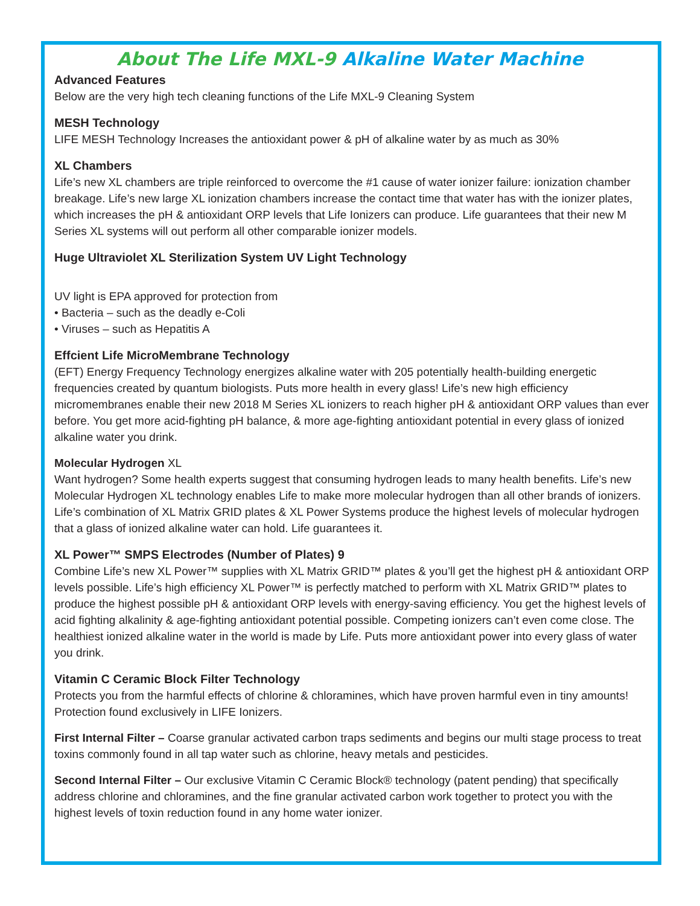About The Life MXL-9 Alkaline Water Machine
Advanced Features
Below are the very high tech cleaning functions of the Life MXL-9 Cleaning System
MESH Technology
LIFE MESH Technology Increases the antioxidant power & pH of alkaline water by as much as 30%
XL Chambers
Life’s new XL chambers are triple reinforced to overcome the #1 cause of water ionizer failure: ionization chamber breakage. Life’s new large XL ionization chambers increase the contact time that water has with the ionizer plates, which increases the pH & antioxidant ORP levels that Life Ionizers can produce. Life guarantees that their new M Series XL systems will out perform all other comparable ionizer models.
Huge Ultraviolet XL Sterilization System UV Light Technology
UV light is EPA approved for protection from
• Bacteria – such as the deadly e-Coli
• Viruses – such as Hepatitis A
Effcient Life MicroMembrane Technology
(EFT) Energy Frequency Technology energizes alkaline water with 205 potentially health-building energetic frequencies created by quantum biologists. Puts more health in every glass! Life’s new high efficiency micromembranes enable their new 2018 M Series XL ionizers to reach higher pH & antioxidant ORP values than ever before. You get more acid-fighting pH balance, & more age-fighting antioxidant potential in every glass of ionized alkaline water you drink.
Molecular Hydrogen XL
Want hydrogen? Some health experts suggest that consuming hydrogen leads to many health benefits. Life’s new Molecular Hydrogen XL technology enables Life to make more molecular hydrogen than all other brands of ionizers. Life’s combination of XL Matrix GRID plates & XL Power Systems produce the highest levels of molecular hydrogen that a glass of ionized alkaline water can hold. Life guarantees it.
XL Power™ SMPS Electrodes (Number of Plates) 9
Combine Life’s new XL Power™ supplies with XL Matrix GRID™ plates & you’ll get the highest pH & antioxidant ORP levels possible. Life’s high efficiency XL Power™ is perfectly matched to perform with XL Matrix GRID™ plates to produce the highest possible pH & antioxidant ORP levels with energy-saving efficiency. You get the highest levels of acid fighting alkalinity & age-fighting antioxidant potential possible. Competing ionizers can’t even come close. The healthiest ionized alkaline water in the world is made by Life. Puts more antioxidant power into every glass of water you drink.
Vitamin C Ceramic Block Filter Technology
Protects you from the harmful effects of chlorine & chloramines, which have proven harmful even in tiny amounts! Protection found exclusively in LIFE Ionizers.
First Internal Filter – Coarse granular activated carbon traps sediments and begins our multi stage process to treat toxins commonly found in all tap water such as chlorine, heavy metals and pesticides.
Second Internal Filter – Our exclusive Vitamin C Ceramic Block® technology (patent pending) that specifically address chlorine and chloramines, and the fine granular activated carbon work together to protect you with the highest levels of toxin reduction found in any home water ionizer.